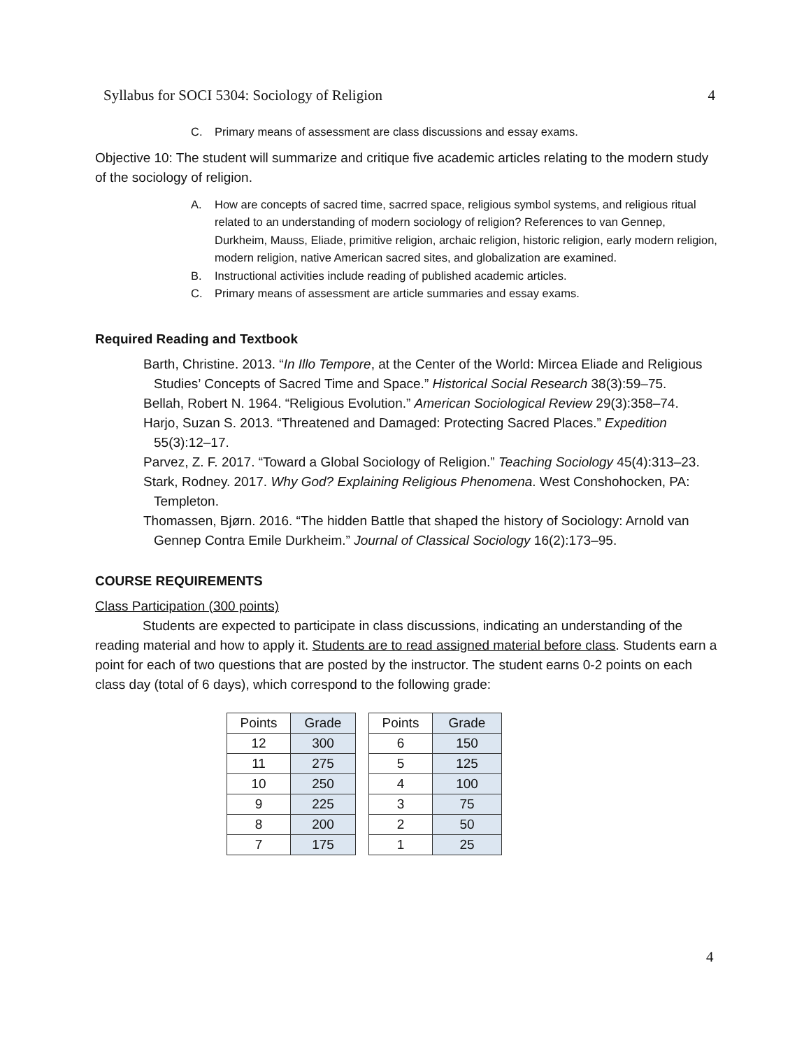Syllabus for SOCI 5304: Sociology of Religion 4
C. Primary means of assessment are class discussions and essay exams.
Objective 10: The student will summarize and critique five academic articles relating to the modern study of the sociology of religion.
A. How are concepts of sacred time, sacrred space, religious symbol systems, and religious ritual related to an understanding of modern sociology of religion? References to van Gennep, Durkheim, Mauss, Eliade, primitive religion, archaic religion, historic religion, early modern religion, modern religion, native American sacred sites, and globalization are examined.
B. Instructional activities include reading of published academic articles.
C. Primary means of assessment are article summaries and essay exams.
Required Reading and Textbook
Barth, Christine. 2013. “In Illo Tempore, at the Center of the World: Mircea Eliade and Religious Studies’ Concepts of Sacred Time and Space.” Historical Social Research 38(3):59–75.
Bellah, Robert N. 1964. “Religious Evolution.” American Sociological Review 29(3):358–74.
Harjo, Suzan S. 2013. “Threatened and Damaged: Protecting Sacred Places.” Expedition 55(3):12–17.
Parvez, Z. F. 2017. “Toward a Global Sociology of Religion.” Teaching Sociology 45(4):313–23.
Stark, Rodney. 2017. Why God? Explaining Religious Phenomena. West Conshohocken, PA: Templeton.
Thomassen, Bjørn. 2016. “The hidden Battle that shaped the history of Sociology: Arnold van Gennep Contra Emile Durkheim.” Journal of Classical Sociology 16(2):173–95.
COURSE REQUIREMENTS
Class Participation (300 points)
Students are expected to participate in class discussions, indicating an understanding of the reading material and how to apply it. Students are to read assigned material before class. Students earn a point for each of two questions that are posted by the instructor. The student earns 0-2 points on each class day (total of 6 days), which correspond to the following grade:
| Points | Grade | | Points | Grade |
| --- | --- | --- | --- | --- |
| 12 | 300 | | 6 | 150 |
| 11 | 275 | | 5 | 125 |
| 10 | 250 | | 4 | 100 |
| 9 | 225 | | 3 | 75 |
| 8 | 200 | | 2 | 50 |
| 7 | 175 | | 1 | 25 |
4